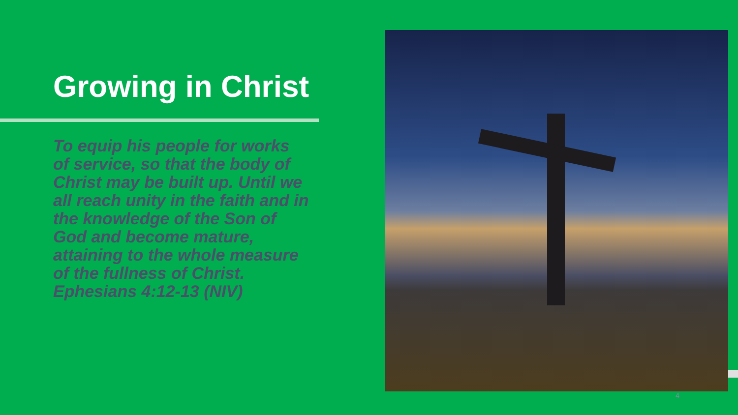Growing in Christ
To equip his people for works of service, so that the body of Christ may be built up. Until we all reach unity in the faith and in the knowledge of the Son of God and become mature, attaining to the whole measure of the fullness of Christ. Ephesians 4:12-13 (NIV)
4